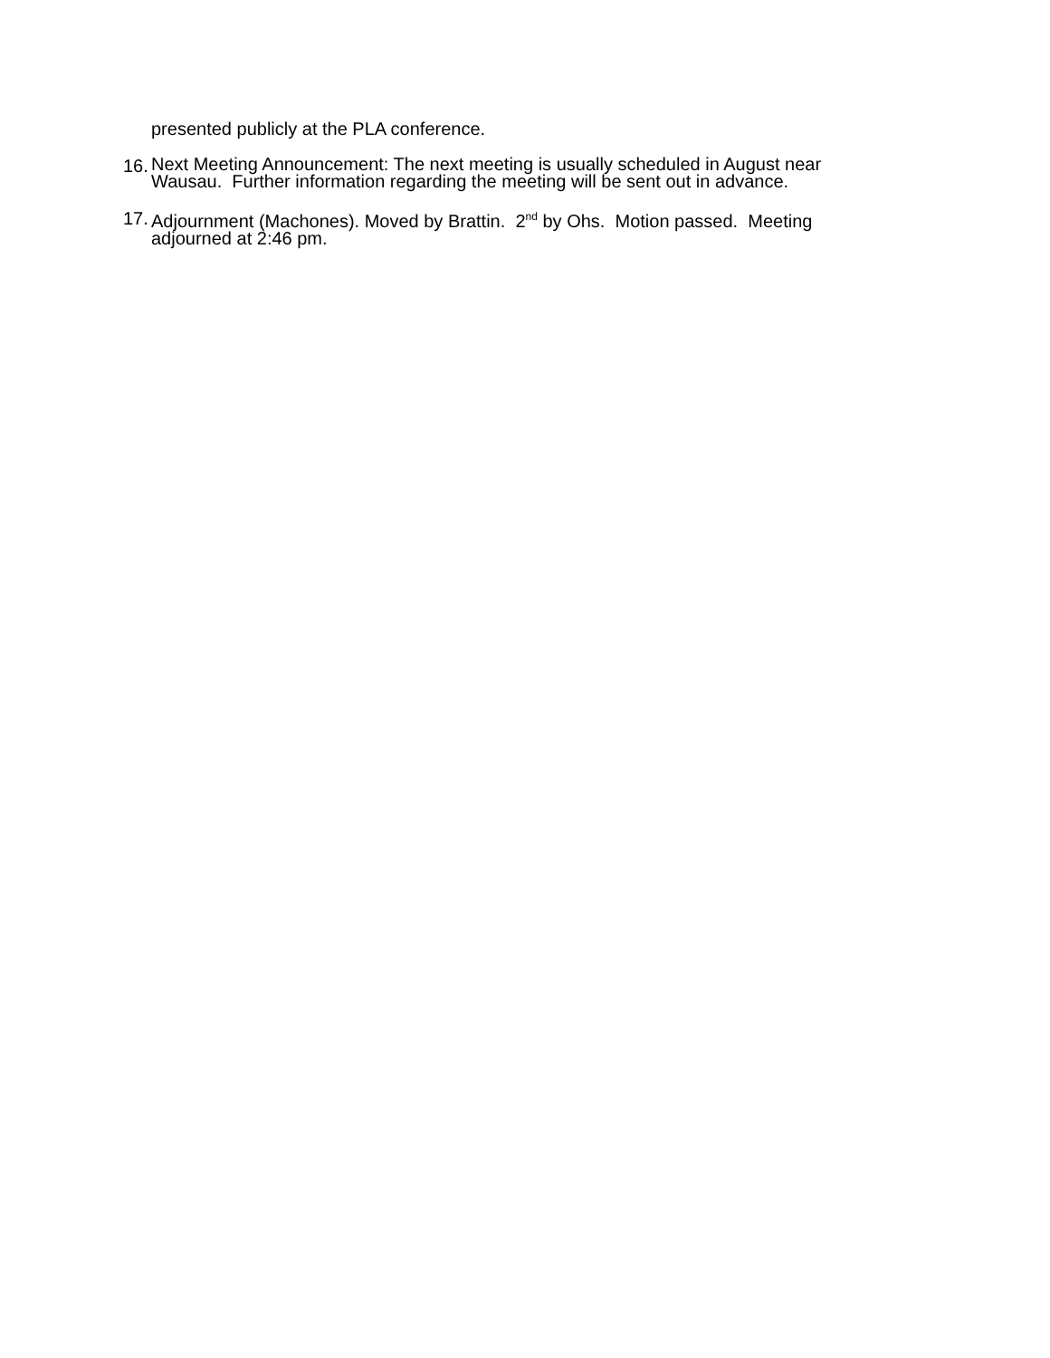presented publicly at the PLA conference.
16.
Next Meeting Announcement: The next meeting is usually scheduled in August near Wausau. Further information regarding the meeting will be sent out in advance.
17.
Adjournment (Machones). Moved by Brattin. 2<sup>nd</sup> by Ohs. Motion passed. Meeting adjourned at 2:46 pm.